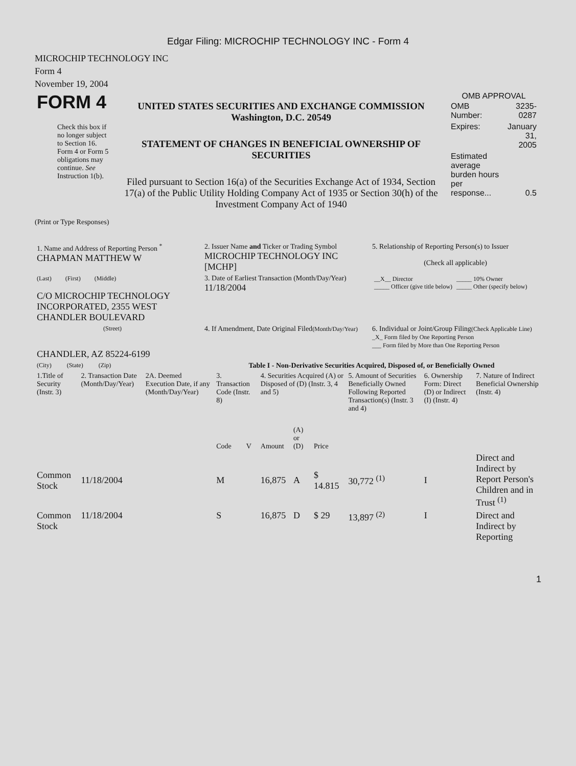Edgar Filing: MICROCHIP TECHNOLOGY INC - Form 4
MICROCHIP TECHNOLOGY INC
Form 4
November 19, 2004
| FORM 4 Check this box if no longer subject to Section 16. Form 4 or Form 5 obligations may continue. See Instruction 1(b). | UNITED STATES SECURITIES AND EXCHANGE COMMISSION Washington, D.C. 20549 STATEMENT OF CHANGES IN BENEFICIAL OWNERSHIP OF SECURITIES Filed pursuant to Section 16(a) of the Securities Exchange Act of 1934, Section 17(a) of the Public Utility Holding Company Act of 1935 or Section 30(h) of the Investment Company Act of 1940 | OMB APPROVAL / OMB Number: / 3235-0287 / / Expires: / January 31, 2005 / / Estimated average burden hours per response... / 0.5 / |
(Print or Type Responses)
| 1. Name and Address of Reporting Person <sup>*</sup> CHAPMAN MATTHEW W | 2. Issuer Name and Ticker or Trading Symbol MICROCHIP TECHNOLOGY INC [MCHP] | 5. Relationship of Reporting Person(s) to Issuer (Check all applicable) |
| (Last) (First) (Middle) C/O MICROCHIP TECHNOLOGY INCORPORATED, 2355 WEST CHANDLER BOULEVARD | 3. Date of Earliest Transaction (Month/Day/Year) 11/18/2004 | / __X__ Director _____ Officer (give title below) / _____ 10% Owner _____ Other (specify below) / |
| (Street) CHANDLER, AZ 85224-6199 | 4. If Amendment, Date Original Filed (Month/Day/Year) | 6. Individual or Joint/Group Filing (Check Applicable Line) _X_ Form filed by One Reporting Person ___ Form filed by More than One Reporting Person |
| (City) (State) (Zip) | Table I - Non-Derivative Securities Acquired, Disposed of, or Beneficially Owned | |
| 1.Title of Security (Instr. 3) | 2. Transaction Date (Month/Day/Year) | 2A. Deemed Execution Date, if any (Month/Day/Year) | 3. Transaction Code (Instr. 8) | | 4. Securities Acquired (A) or Disposed of (D) (Instr. 3, 4 and 5) | | | 5. Amount of Securities Beneficially Owned Following Reported Transaction(s) (Instr. 3 and 4) | 6. Ownership Form: Direct (D) or Indirect (I) (Instr. 4) | 7. Nature of Indirect Beneficial Ownership (Instr. 4) |
| --- | --- | --- | --- | --- | --- | --- | --- | --- | --- | --- |
| | | | Code | V | Amount | (A) or (D) | Price | | | |
| Common Stock | 11/18/2004 | | M | | 16,875 | A | $ 14.815 | 30,772 <sup>(1)</sup> | I | Direct and Indirect by Report Person's Children and in Trust <sup>(1)</sup> |
| Common Stock | 11/18/2004 | | S | | 16,875 | D | $ 29 | 13,897 <sup>(2)</sup> | I | Direct and Indirect by Reporting |
1